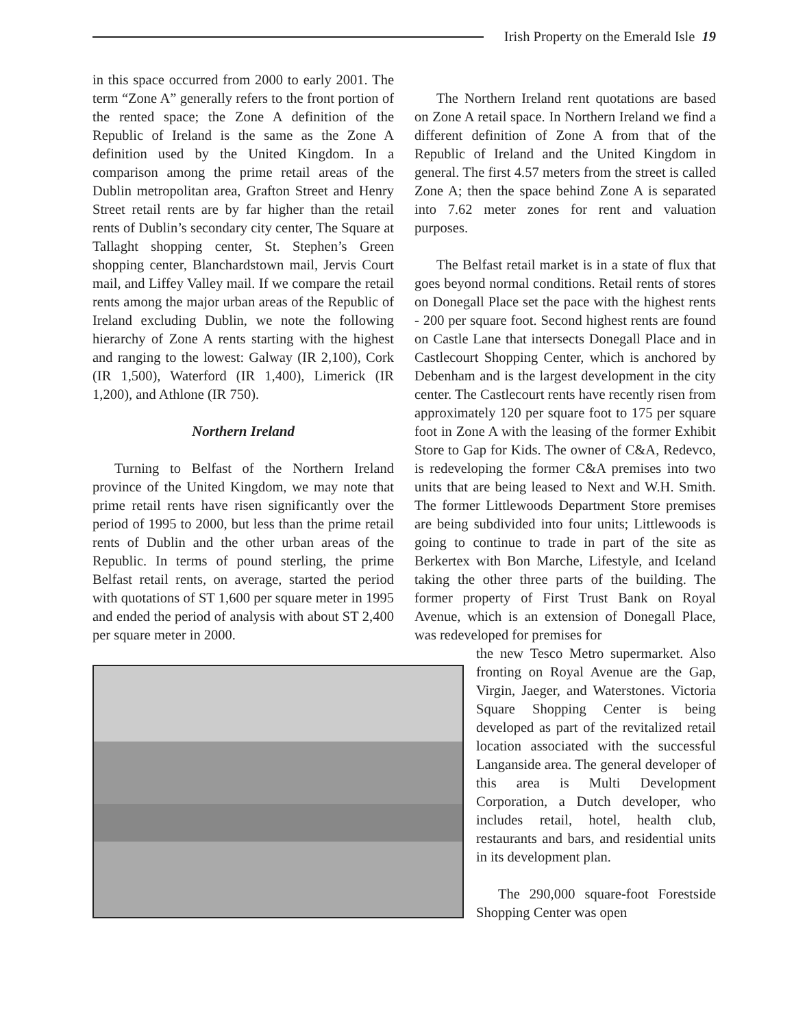Irish Property on the Emerald Isle 19
in this space occurred from 2000 to early 2001. The term “Zone A” generally refers to the front portion of the rented space; the Zone A definition of the Republic of Ireland is the same as the Zone A definition used by the United Kingdom. In a comparison among the prime retail areas of the Dublin metropolitan area, Grafton Street and Henry Street retail rents are by far higher than the retail rents of Dublin’s secondary city center, The Square at Tallaght shopping center, St. Stephen’s Green shopping center, Blanchardstown mail, Jervis Court mail, and Liffey Valley mail. If we compare the retail rents among the major urban areas of the Republic of Ireland excluding Dublin, we note the following hierarchy of Zone A rents starting with the highest and ranging to the lowest: Galway (IR 2,100), Cork (IR 1,500), Waterford (IR 1,400), Limerick (IR 1,200), and Athlone (IR 750).
Northern Ireland
Turning to Belfast of the Northern Ireland province of the United Kingdom, we may note that prime retail rents have risen significantly over the period of 1995 to 2000, but less than the prime retail rents of Dublin and the other urban areas of the Republic. In terms of pound sterling, the prime Belfast retail rents, on average, started the period with quotations of ST 1,600 per square meter in 1995 and ended the period of analysis with about ST 2,400 per square meter in 2000.
The Northern Ireland rent quotations are based on Zone A retail space. In Northern Ireland we find a different definition of Zone A from that of the Republic of Ireland and the United Kingdom in general. The first 4.57 meters from the street is called Zone A; then the space behind Zone A is separated into 7.62 meter zones for rent and valuation purposes.
The Belfast retail market is in a state of flux that goes beyond normal conditions. Retail rents of stores on Donegall Place set the pace with the highest rents - 200 per square foot. Second highest rents are found on Castle Lane that intersects Donegall Place and in Castlecourt Shopping Center, which is anchored by Debenham and is the largest development in the city center. The Castlecourt rents have recently risen from approximately 120 per square foot to 175 per square foot in Zone A with the leasing of the former Exhibit Store to Gap for Kids. The owner of C&A, Redevco, is redeveloping the former C&A premises into two units that are being leased to Next and W.H. Smith. The former Littlewoods Department Store premises are being subdivided into four units; Littlewoods is going to continue to trade in part of the site as Berkertex with Bon Marche, Lifestyle, and Iceland taking the other three parts of the building. The former property of First Trust Bank on Royal Avenue, which is an extension of Donegall Place, was redeveloped for premises for
the new Tesco Metro supermarket. Also fronting on Royal Avenue are the Gap, Virgin, Jaeger, and Waterstones. Victoria Square Shopping Center is being developed as part of the revitalized retail location associated with the successful Langanside area. The general developer of this area is Multi Development Corporation, a Dutch developer, who includes retail, hotel, health club, restaurants and bars, and residential units in its development plan.
The 290,000 square-foot Forestside Shopping Center was open